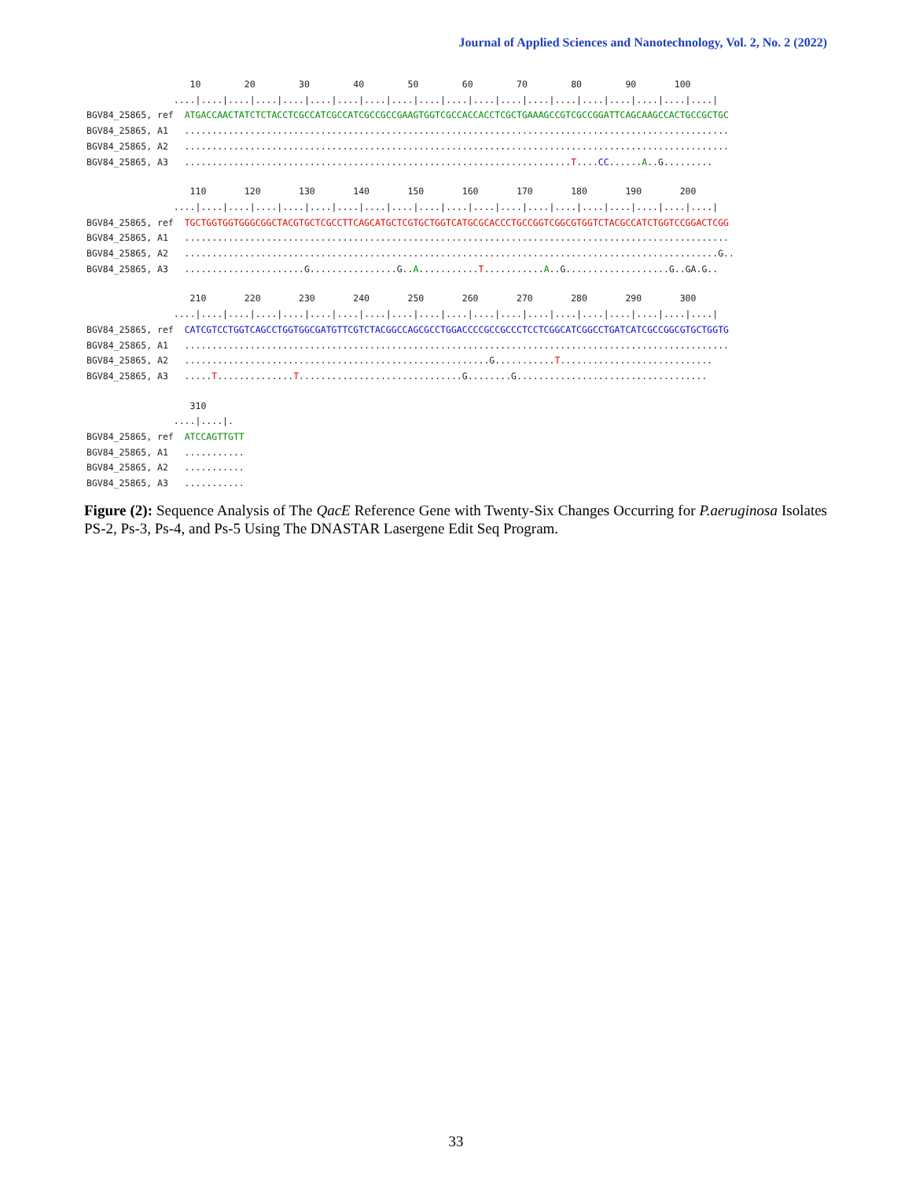Journal of Applied Sciences and Nanotechnology, Vol. 2, No. 2 (2022)
10 20 30 40 50 60 70 80 90 100 ....|....|....|....|....|....|....|....|....|....|....|....|....|....|....|....|....|....|....|....| BGV84_25865, ref ATGACCAACTATCTCTACCTCGCCATCGCCATCGCCGCCGAAGTGGTCGCCACCACCTCGCTGAAAGCCGTCGCCGGATTCAGCAAGCCACTGCCGCTGC BGV84_25865, A1 .................................................................................................... BGV84_25865, A2 .................................................................................................... BGV84_25865, A3 .......................................................................T....CC......A..G.........
110 120 130 140 150 160 170 180 190 200 ....|....|....|....|....|....|....|....|....|....|....|....|....|....|....|....|....|....|....|....| BGV84_25865, ref TGCTGGTGGTGGGCGGCTACGTGCTCGCCTTCAGCATGCTCGTGCTGGTCATGCGCACCCTGCCGGTCGGCGTGGTCTACGCCATCTGGTCCGGACTCGG BGV84_25865, A1 .................................................................................................... BGV84_25865, A2 ..................................................................................................G.. BGV84_25865, A3 ......................G................G..A...........T...........A..G...................G..GA.G..
210 220 230 240 250 260 270 280 290 300 ....|....|....|....|....|....|....|....|....|....|....|....|....|....|....|....|....|....|....|....| BGV84_25865, ref CATCGTCCTGGTCAGCCTGGTGGCGATGTTCGTCTACGGCCAGCGCCTGGACCCCGCCGCCCTCCTCGGCATCGGCCTGATCATCGCCGGCGTGCTGGTG BGV84_25865, A1 .................................................................................................... BGV84_25865, A2 ........................................................G...........T............................ BGV84_25865, A3 .....T..............T..............................G........G...................................
310 ....|....|. BGV84_25865, ref ATCCAGTTGTT BGV84_25865, A1 ........... BGV84_25865, A2 ........... BGV84_25865, A3 ...........
Figure (2): Sequence Analysis of The QacE Reference Gene with Twenty-Six Changes Occurring for P.aeruginosa Isolates PS-2, Ps-3, Ps-4, and Ps-5 Using The DNASTAR Lasergene Edit Seq Program.
33